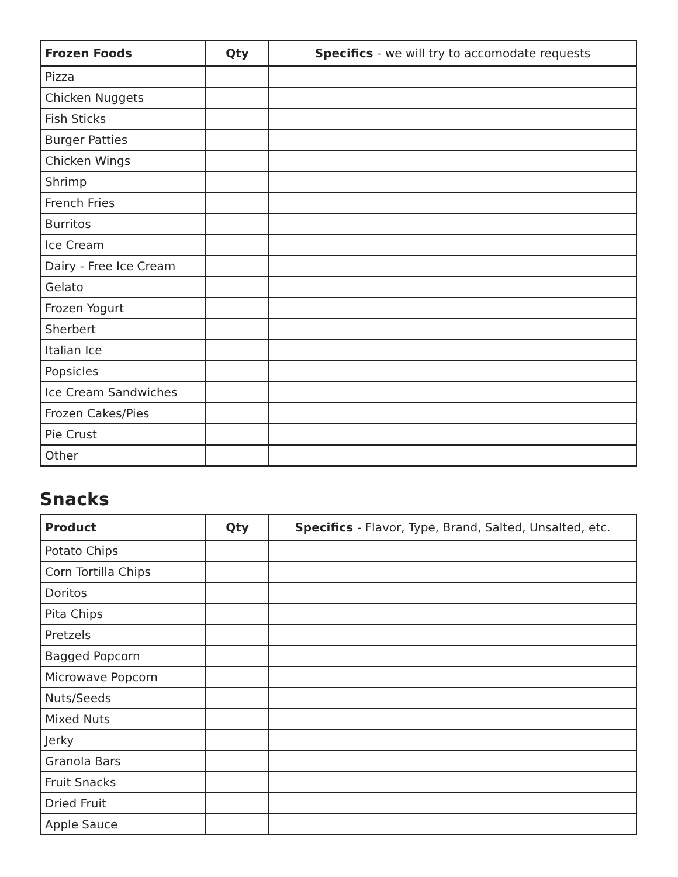| Frozen Foods | Qty | Specifics - we will try to accomodate requests |
| --- | --- | --- |
| Pizza | | |
| Chicken Nuggets | | |
| Fish Sticks | | |
| Burger Patties | | |
| Chicken Wings | | |
| Shrimp | | |
| French Fries | | |
| Burritos | | |
| Ice Cream | | |
| Dairy - Free Ice Cream | | |
| Gelato | | |
| Frozen Yogurt | | |
| Sherbert | | |
| Italian Ice | | |
| Popsicles | | |
| Ice Cream Sandwiches | | |
| Frozen Cakes/Pies | | |
| Pie Crust | | |
| Other | | |
Snacks
| Product | Qty | Specifics - Flavor, Type, Brand, Salted, Unsalted, etc. |
| --- | --- | --- |
| Potato Chips | | |
| Corn Tortilla Chips | | |
| Doritos | | |
| Pita Chips | | |
| Pretzels | | |
| Bagged Popcorn | | |
| Microwave Popcorn | | |
| Nuts/Seeds | | |
| Mixed Nuts | | |
| Jerky | | |
| Granola Bars | | |
| Fruit Snacks | | |
| Dried Fruit | | |
| Apple Sauce | | |